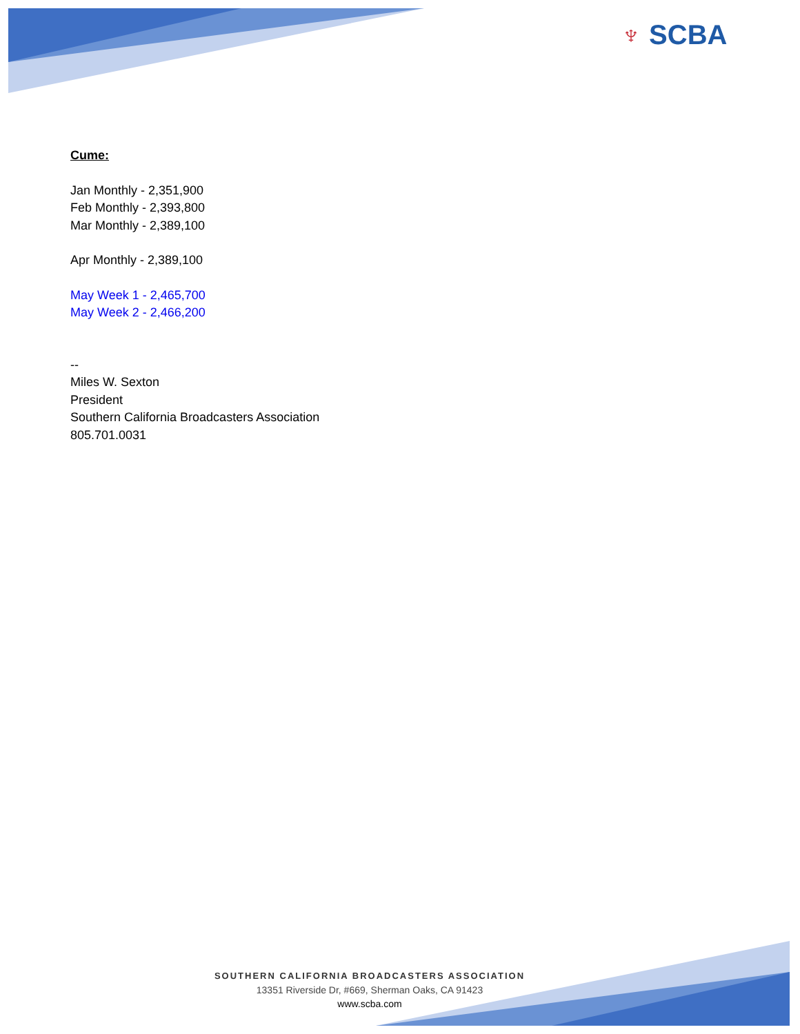♆ SCBA
Cume:
Jan Monthly - 2,351,900
Feb Monthly - 2,393,800
Mar Monthly - 2,389,100
Apr Monthly - 2,389,100
May Week 1 - 2,465,700
May Week 2 - 2,466,200
--
Miles W. Sexton
President
Southern California Broadcasters Association
805.701.0031
SOUTHERN CALIFORNIA BROADCASTERS ASSOCIATION
13351 Riverside Dr, #669, Sherman Oaks, CA 91423
www.scba.com